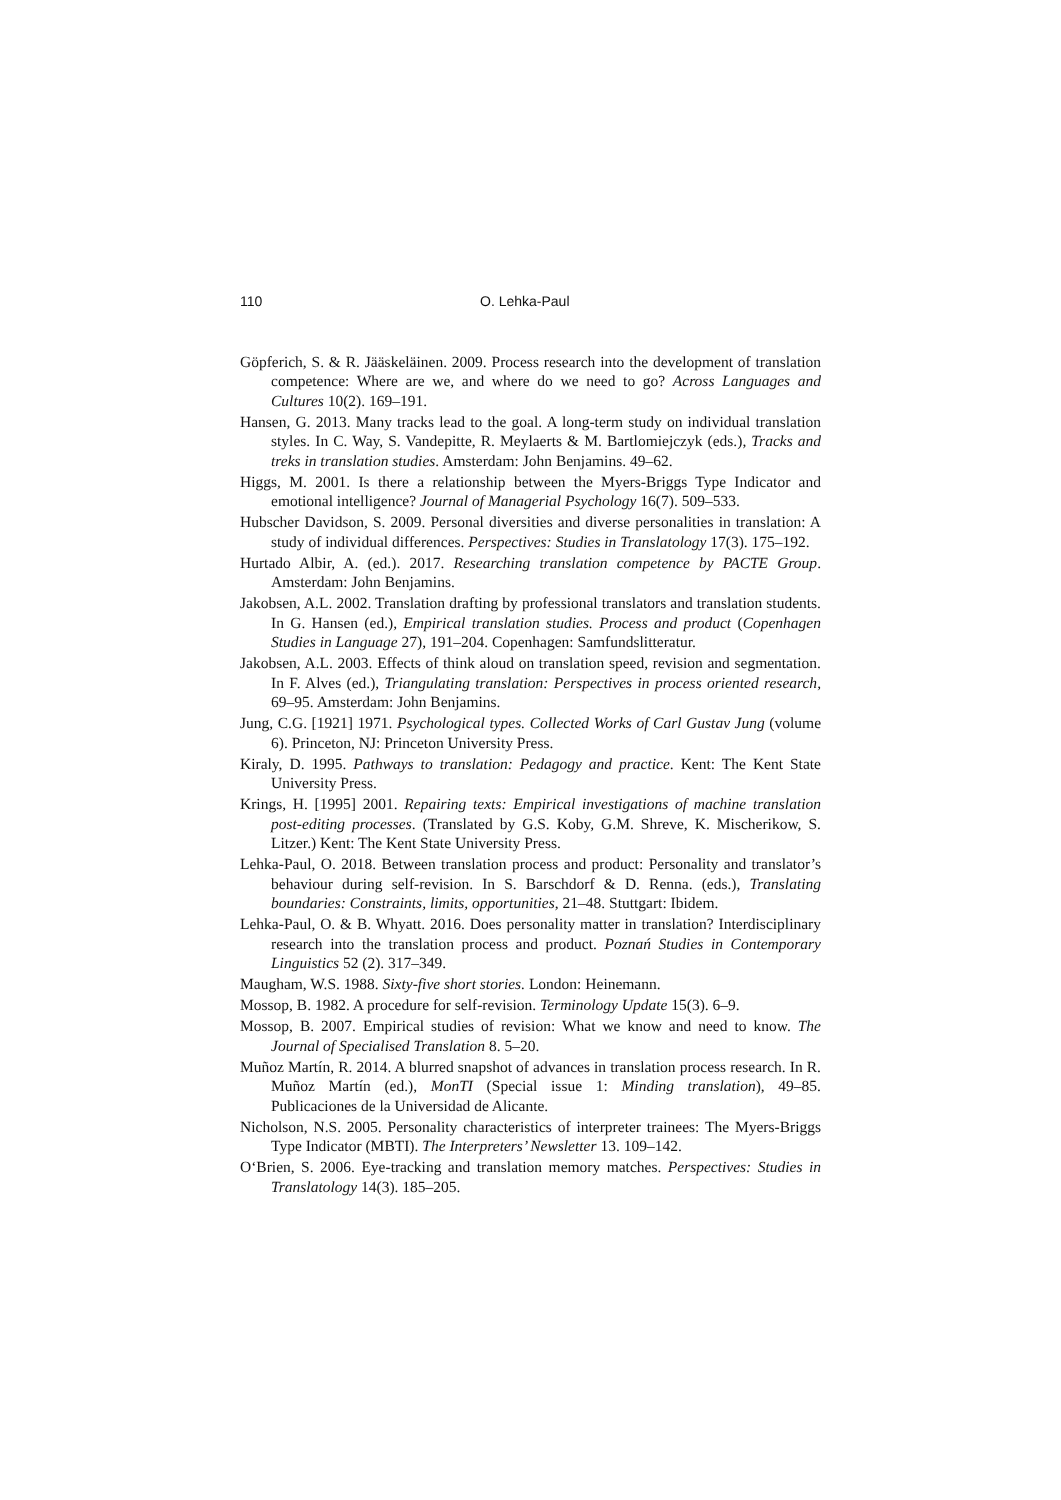110 O. Lehka-Paul
Göpferich, S. & R. Jääskeläinen. 2009. Process research into the development of translation competence: Where are we, and where do we need to go? Across Languages and Cultures 10(2). 169–191.
Hansen, G. 2013. Many tracks lead to the goal. A long-term study on individual translation styles. In C. Way, S. Vandepitte, R. Meylaerts & M. Bartlomiejczyk (eds.), Tracks and treks in translation studies. Amsterdam: John Benjamins. 49–62.
Higgs, M. 2001. Is there a relationship between the Myers-Briggs Type Indicator and emotional intelligence? Journal of Managerial Psychology 16(7). 509–533.
Hubscher Davidson, S. 2009. Personal diversities and diverse personalities in translation: A study of individual differences. Perspectives: Studies in Translatology 17(3). 175–192.
Hurtado Albir, A. (ed.). 2017. Researching translation competence by PACTE Group. Amsterdam: John Benjamins.
Jakobsen, A.L. 2002. Translation drafting by professional translators and translation students. In G. Hansen (ed.), Empirical translation studies. Process and product (Copenhagen Studies in Language 27), 191–204. Copenhagen: Samfundslitteratur.
Jakobsen, A.L. 2003. Effects of think aloud on translation speed, revision and segmentation. In F. Alves (ed.), Triangulating translation: Perspectives in process oriented research, 69–95. Amsterdam: John Benjamins.
Jung, C.G. [1921] 1971. Psychological types. Collected Works of Carl Gustav Jung (volume 6). Princeton, NJ: Princeton University Press.
Kiraly, D. 1995. Pathways to translation: Pedagogy and practice. Kent: The Kent State University Press.
Krings, H. [1995] 2001. Repairing texts: Empirical investigations of machine translation post-editing processes. (Translated by G.S. Koby, G.M. Shreve, K. Mischerikow, S. Litzer.) Kent: The Kent State University Press.
Lehka-Paul, O. 2018. Between translation process and product: Personality and translator’s behaviour during self-revision. In S. Barschdorf & D. Renna. (eds.), Translating boundaries: Constraints, limits, opportunities, 21–48. Stuttgart: Ibidem.
Lehka-Paul, O. & B. Whyatt. 2016. Does personality matter in translation? Interdisciplinary research into the translation process and product. Poznań Studies in Contemporary Linguistics 52 (2). 317–349.
Maugham, W.S. 1988. Sixty-five short stories. London: Heinemann.
Mossop, B. 1982. A procedure for self-revision. Terminology Update 15(3). 6–9.
Mossop, B. 2007. Empirical studies of revision: What we know and need to know. The Journal of Specialised Translation 8. 5–20.
Muñoz Martín, R. 2014. A blurred snapshot of advances in translation process research. In R. Muñoz Martín (ed.), MonTI (Special issue 1: Minding translation), 49–85. Publicaciones de la Universidad de Alicante.
Nicholson, N.S. 2005. Personality characteristics of interpreter trainees: The Myers-Briggs Type Indicator (MBTI). The Interpreters’ Newsletter 13. 109–142.
O‘Brien, S. 2006. Eye-tracking and translation memory matches. Perspectives: Studies in Translatology 14(3). 185–205.